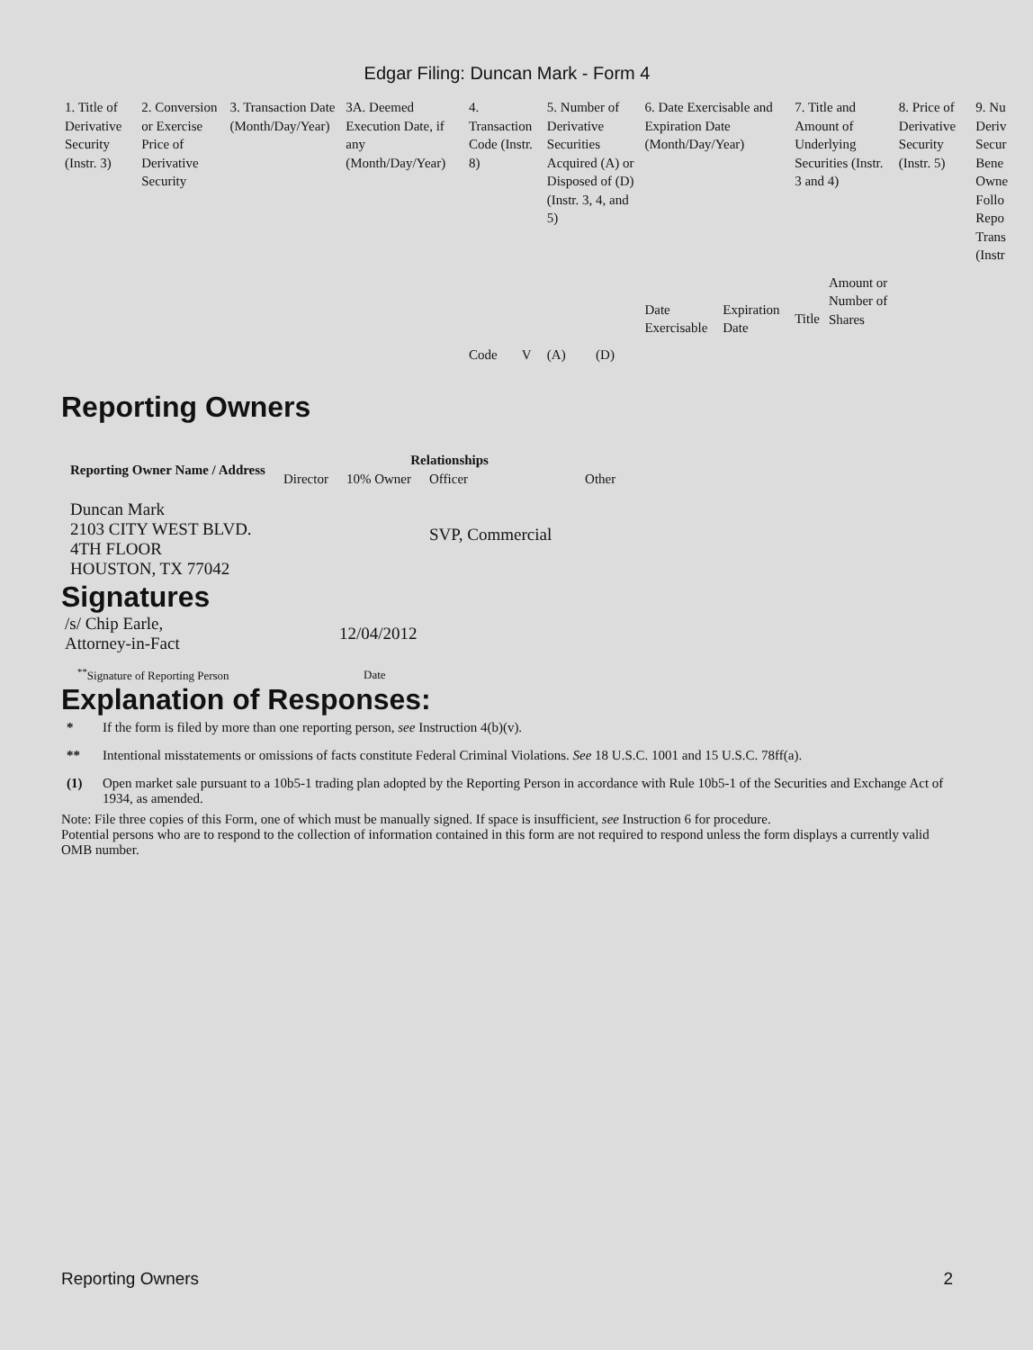Edgar Filing: Duncan Mark - Form 4
| 1. Title of Derivative Security (Instr. 3) | 2. Conversion or Exercise Price of Derivative Security | 3. Transaction Date (Month/Day/Year) | 3A. Deemed Execution Date, if any (Month/Day/Year) | 4. Transaction Code (Instr. 8) | | 5. Number of Derivative Securities Acquired (A) or Disposed of (D) (Instr. 3, 4, and 5) | | 6. Date Exercisable and Expiration Date (Month/Day/Year) | | 7. Title and Amount of Underlying Securities (Instr. 3 and 4) | | 8. Price of Derivative Security (Instr. 5) | 9. Nu Deriv Secur Bene Owne Follo Repo Trans (Instr |
| --- | --- | --- | --- | --- | --- | --- | --- | --- | --- | --- | --- | --- | --- |
| | | | | Code | V | (A) | (D) | Date Exercisable | Expiration Date | Title | Amount or Number of Shares | | |
Reporting Owners
| Reporting Owner Name / Address | Relationships | | | |
| --- | --- | --- | --- | --- |
| | Director | 10% Owner | Officer | Other |
| Duncan Mark 2103 CITY WEST BLVD. 4TH FLOOR HOUSTON, TX 77042 | | | SVP, Commercial | |
Signatures
| /s/ Chip Earle, Attorney-in-Fact | 12/04/2012 |
| <sup>**</sup> Signature of Reporting Person | Date |
Explanation of Responses:
* If the form is filed by more than one reporting person, see Instruction 4(b)(v).
** Intentional misstatements or omissions of facts constitute Federal Criminal Violations. See 18 U.S.C. 1001 and 15 U.S.C. 78ff(a).
(1) Open market sale pursuant to a 10b5-1 trading plan adopted by the Reporting Person in accordance with Rule 10b5-1 of the Securities and Exchange Act of 1934, as amended.
Note: File three copies of this Form, one of which must be manually signed. If space is insufficient, see Instruction 6 for procedure.
Potential persons who are to respond to the collection of information contained in this form are not required to respond unless the form displays a currently valid OMB number.
Reporting Owners 2